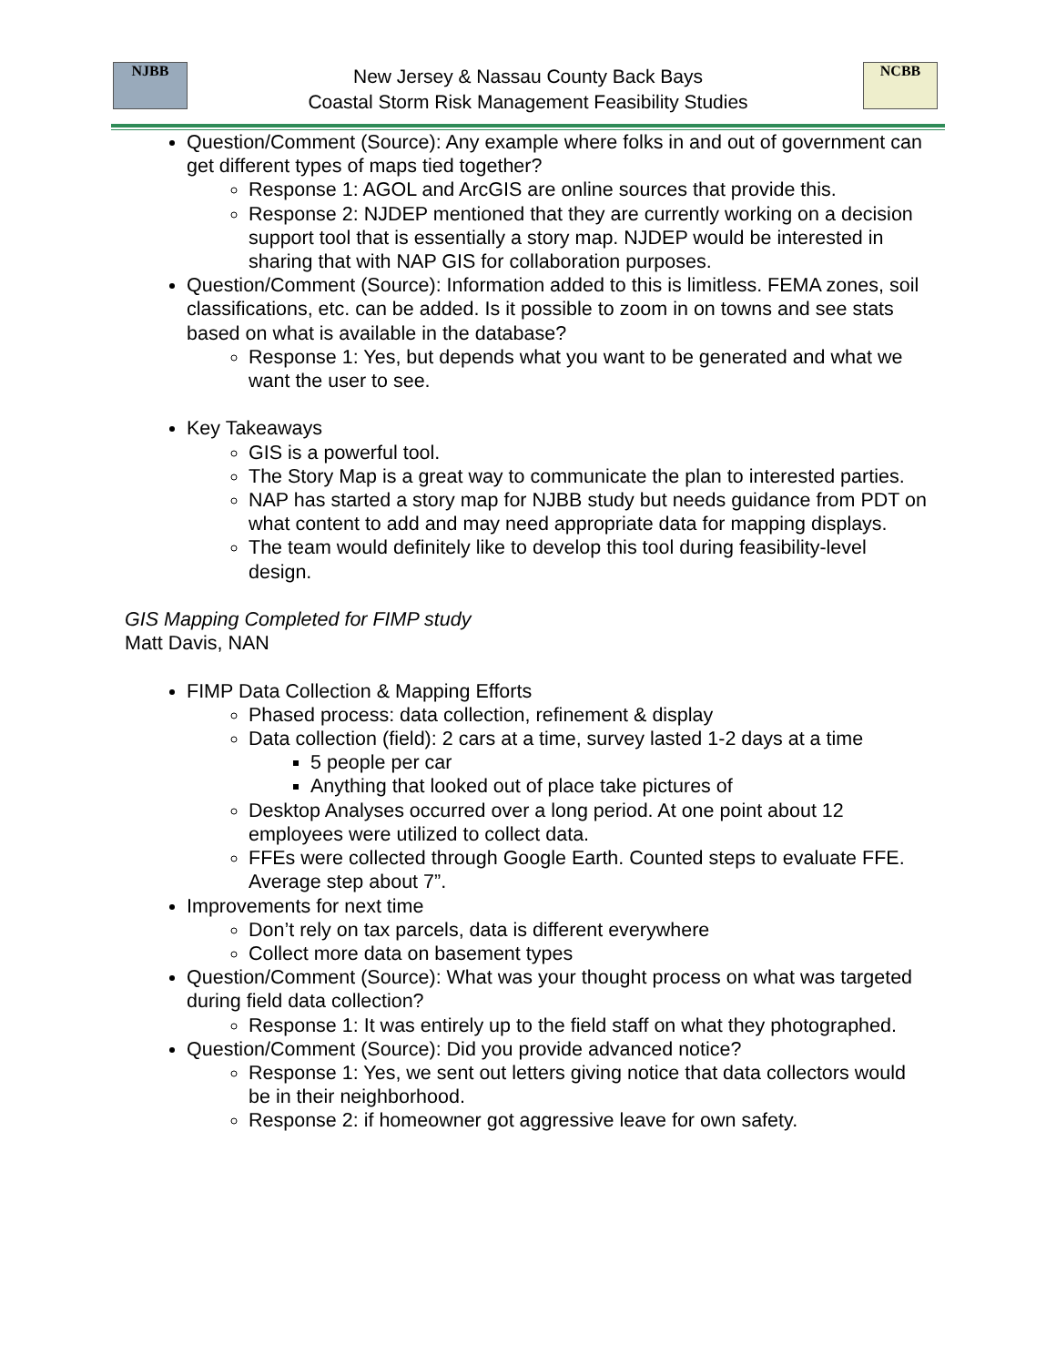NJBB NCBB
New Jersey & Nassau County Back Bays
Coastal Storm Risk Management Feasibility Studies
Question/Comment (Source): Any example where folks in and out of government can get different types of maps tied together?
Response 1: AGOL and ArcGIS are online sources that provide this.
Response 2: NJDEP mentioned that they are currently working on a decision support tool that is essentially a story map. NJDEP would be interested in sharing that with NAP GIS for collaboration purposes.
Question/Comment (Source): Information added to this is limitless. FEMA zones, soil classifications, etc. can be added. Is it possible to zoom in on towns and see stats based on what is available in the database?
Response 1: Yes, but depends what you want to be generated and what we want the user to see.
Key Takeaways
GIS is a powerful tool.
The Story Map is a great way to communicate the plan to interested parties.
NAP has started a story map for NJBB study but needs guidance from PDT on what content to add and may need appropriate data for mapping displays.
The team would definitely like to develop this tool during feasibility-level design.
GIS Mapping Completed for FIMP study
Matt Davis, NAN
FIMP Data Collection & Mapping Efforts
Phased process: data collection, refinement & display
Data collection (field): 2 cars at a time, survey lasted 1-2 days at a time
5 people per car
Anything that looked out of place take pictures of
Desktop Analyses occurred over a long period. At one point about 12 employees were utilized to collect data.
FFEs were collected through Google Earth. Counted steps to evaluate FFE. Average step about 7”.
Improvements for next time
Don’t rely on tax parcels, data is different everywhere
Collect more data on basement types
Question/Comment (Source): What was your thought process on what was targeted during field data collection?
Response 1: It was entirely up to the field staff on what they photographed.
Question/Comment (Source): Did you provide advanced notice?
Response 1: Yes, we sent out letters giving notice that data collectors would be in their neighborhood.
Response 2: if homeowner got aggressive leave for own safety.